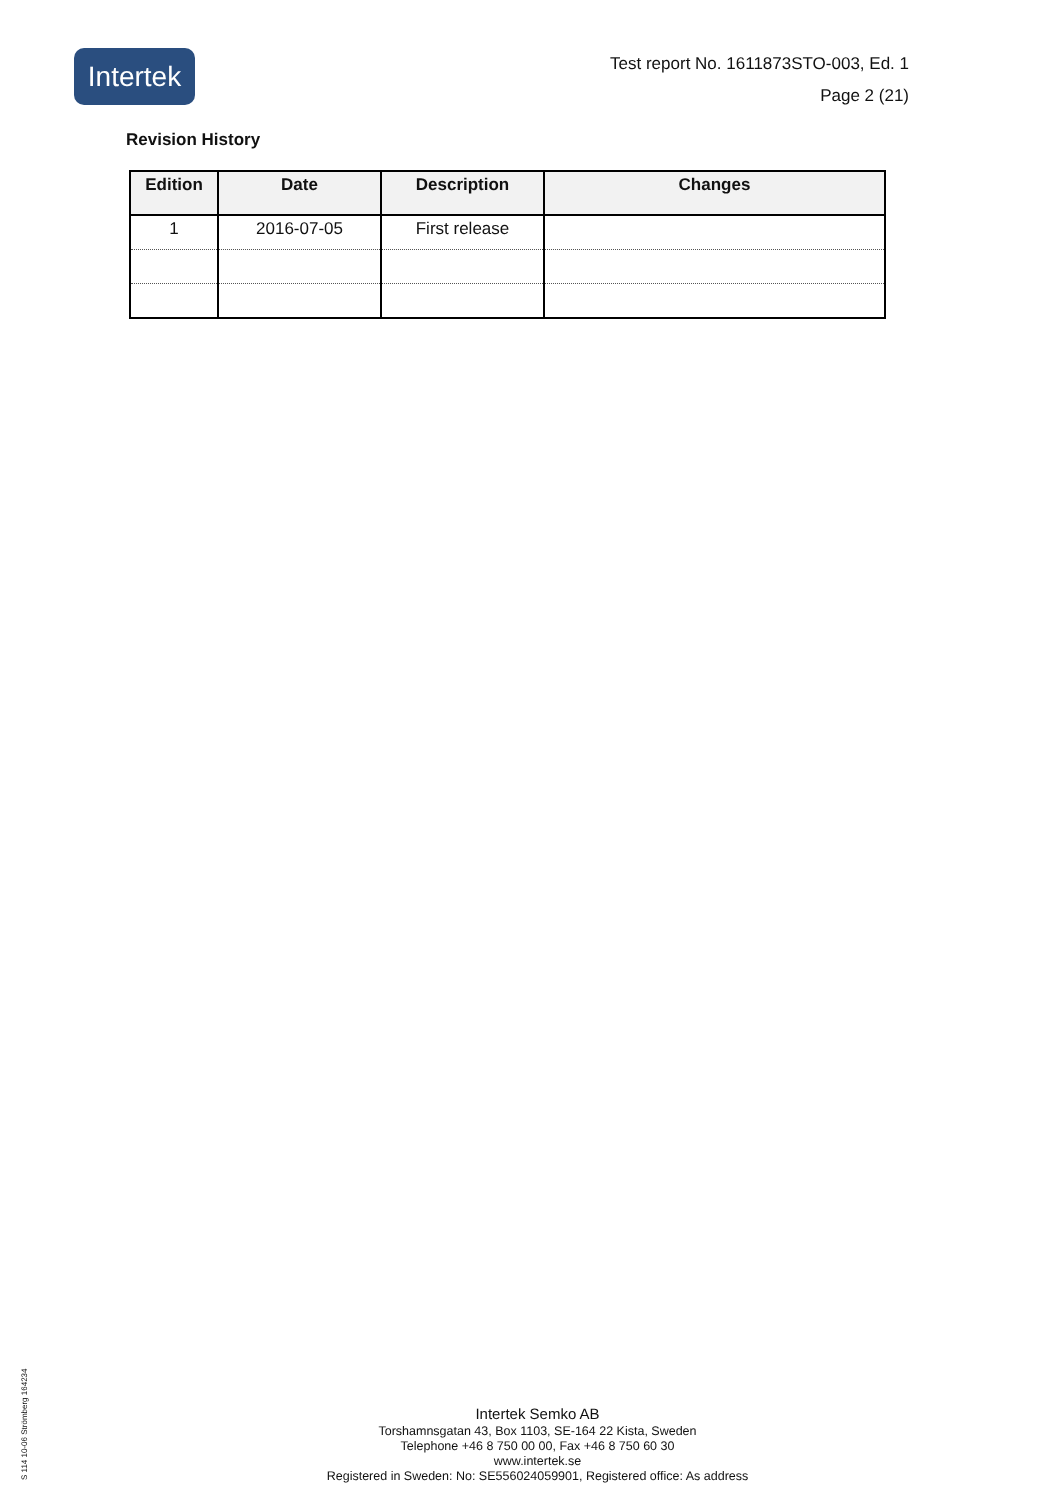Intertek
Test report No. 1611873STO-003, Ed. 1
Page 2 (21)
Revision History
| Edition | Date | Description | Changes |
| --- | --- | --- | --- |
| 1 | 2016-07-05 | First release | |
Intertek Semko AB
Torshamnsgatan 43, Box 1103, SE-164 22 Kista, Sweden
Telephone +46 8 750 00 00, Fax +46 8 750 60 30
www.intertek.se
Registered in Sweden: No: SE556024059901, Registered office: As address
S 114 10-06 Strömberg 164234